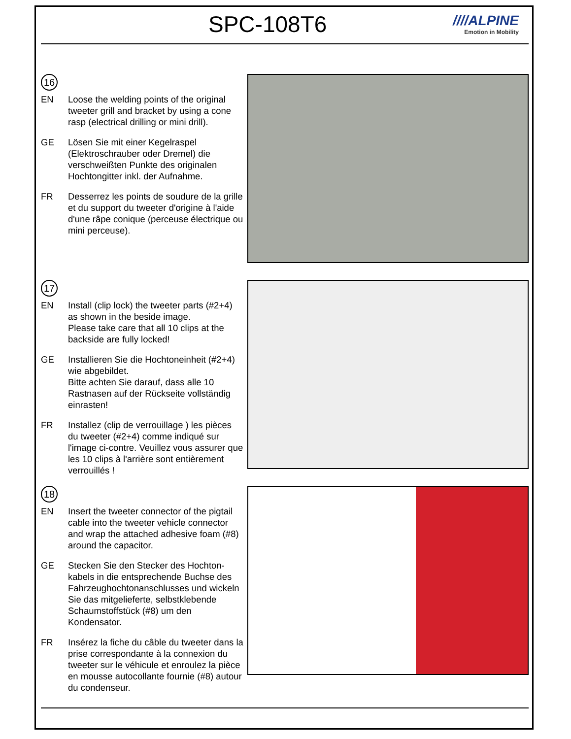SPC-108T6
////ALPINE
Emotion in Mobility
16
EN Loose the welding points of the original tweeter grill and bracket by using a cone rasp (electrical drilling or mini drill).
GE Lösen Sie mit einer Kegelraspel (Elektroschrauber oder Dremel) die verschweißten Punkte des originalen Hochtongitter inkl. der Aufnahme.
FR Desserrez les points de soudure de la grille et du support du tweeter d'origine à l'aide d'une râpe conique (perceuse électrique ou mini perceuse).
17
EN Install (clip lock) the tweeter parts (#2+4) as shown in the beside image.
Please take care that all 10 clips at the backside are fully locked!
GE Installieren Sie die Hochtoneinheit (#2+4) wie abgebildet.
Bitte achten Sie darauf, dass alle 10 Rastnasen auf der Rückseite vollständig einrasten!
FR Installez (clip de verrouillage ) les pièces du tweeter (#2+4) comme indiqué sur l'image ci-contre. Veuillez vous assurer que les 10 clips à l'arrière sont entièrement verrouillés !
18
EN Insert the tweeter connector of the pigtail cable into the tweeter vehicle connector and wrap the attached adhesive foam (#8) around the capacitor.
GE Stecken Sie den Stecker des Hochton-kabels in die entsprechende Buchse des Fahrzeughochtonanschlusses und wickeln Sie das mitgelieferte, selbstklebende Schaumstoffstück (#8) um den Kondensator.
FR Insérez la fiche du câble du tweeter dans la prise correspondante à la connexion du tweeter sur le véhicule et enroulez la pièce en mousse autocollante fournie (#8) autour du condenseur.